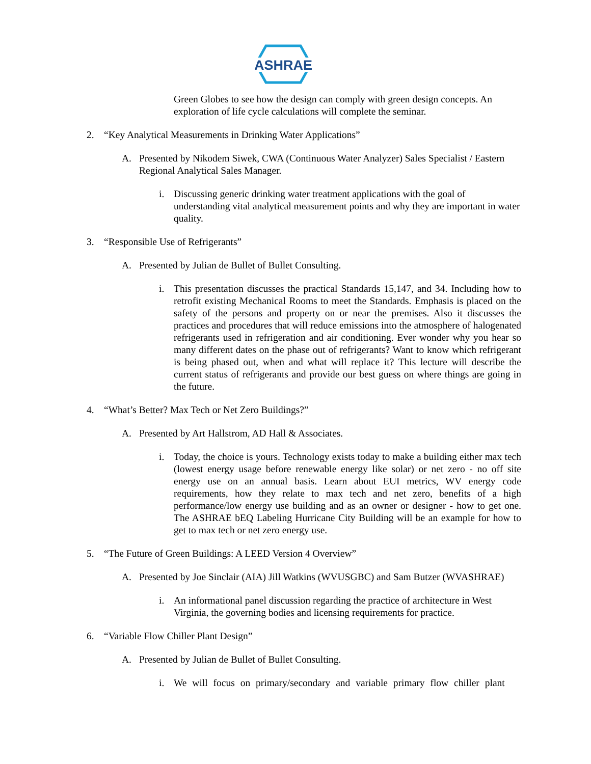ASHRAE
Green Globes to see how the design can comply with green design concepts. An exploration of life cycle calculations will complete the seminar.
2. “Key Analytical Measurements in Drinking Water Applications”
A. Presented by Nikodem Siwek, CWA (Continuous Water Analyzer) Sales Specialist / Eastern Regional Analytical Sales Manager.
i. Discussing generic drinking water treatment applications with the goal of understanding vital analytical measurement points and why they are important in water quality.
3. “Responsible Use of Refrigerants”
A. Presented by Julian de Bullet of Bullet Consulting.
i. This presentation discusses the practical Standards 15,147, and 34. Including how to retrofit existing Mechanical Rooms to meet the Standards. Emphasis is placed on the safety of the persons and property on or near the premises. Also it discusses the practices and procedures that will reduce emissions into the atmosphere of halogenated refrigerants used in refrigeration and air conditioning. Ever wonder why you hear so many different dates on the phase out of refrigerants? Want to know which refrigerant is being phased out, when and what will replace it? This lecture will describe the current status of refrigerants and provide our best guess on where things are going in the future.
4. “What’s Better? Max Tech or Net Zero Buildings?”
A. Presented by Art Hallstrom, AD Hall & Associates.
i. Today, the choice is yours. Technology exists today to make a building either max tech (lowest energy usage before renewable energy like solar) or net zero - no off site energy use on an annual basis. Learn about EUI metrics, WV energy code requirements, how they relate to max tech and net zero, benefits of a high performance/low energy use building and as an owner or designer - how to get one. The ASHRAE bEQ Labeling Hurricane City Building will be an example for how to get to max tech or net zero energy use.
5. “The Future of Green Buildings: A LEED Version 4 Overview”
A. Presented by Joe Sinclair (AIA) Jill Watkins (WVUSGBC) and Sam Butzer (WVASHRAE)
i. An informational panel discussion regarding the practice of architecture in West Virginia, the governing bodies and licensing requirements for practice.
6. “Variable Flow Chiller Plant Design”
A. Presented by Julian de Bullet of Bullet Consulting.
i. We will focus on primary/secondary and variable primary flow chiller plant